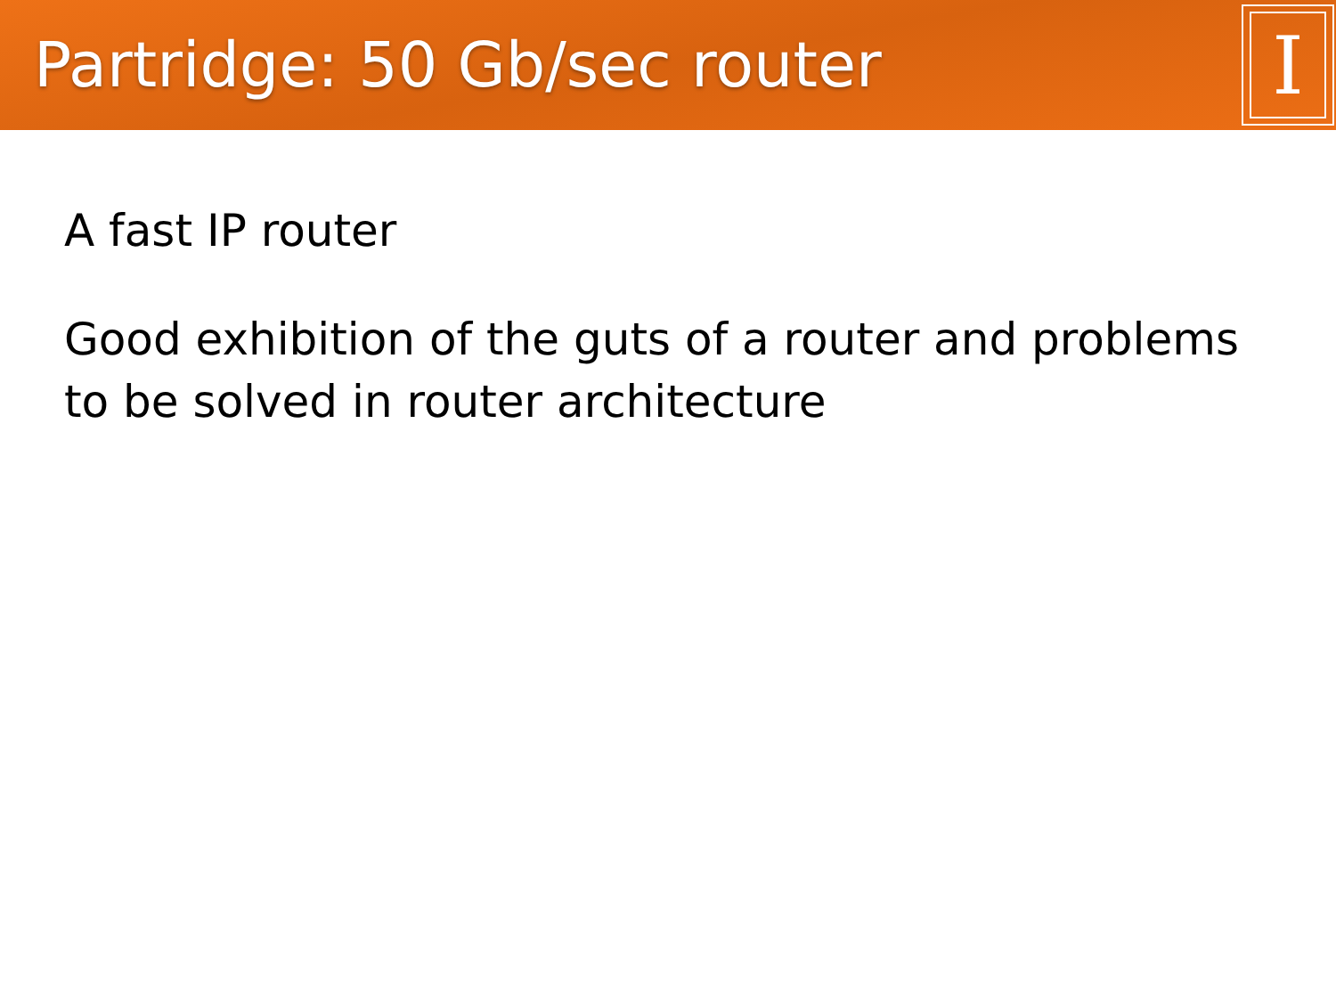Partridge: 50 Gb/sec router
I
A fast IP router
Good exhibition of the guts of a router and problems to be solved in router architecture